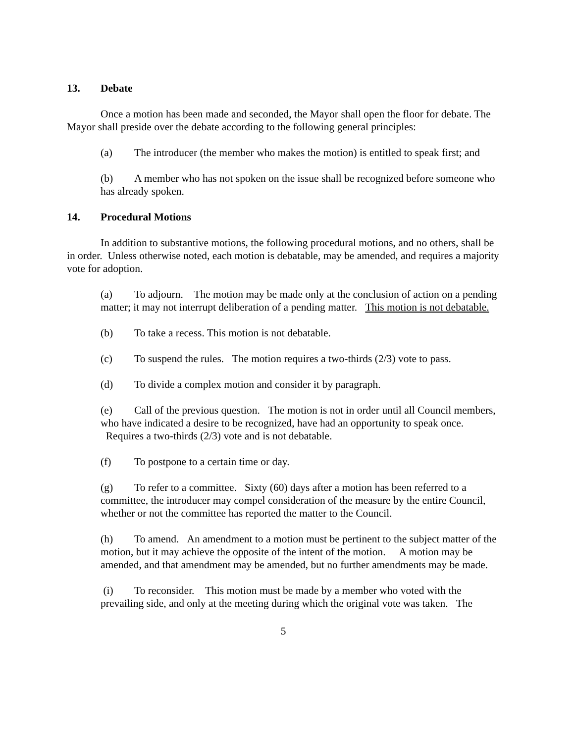13. Debate
Once a motion has been made and seconded, the Mayor shall open the floor for debate. The Mayor shall preside over the debate according to the following general principles:
(a) The introducer (the member who makes the motion) is entitled to speak first; and
(b) A member who has not spoken on the issue shall be recognized before someone who has already spoken.
14. Procedural Motions
In addition to substantive motions, the following procedural motions, and no others, shall be in order. Unless otherwise noted, each motion is debatable, may be amended, and requires a majority vote for adoption.
(a) To adjourn. The motion may be made only at the conclusion of action on a pending matter; it may not interrupt deliberation of a pending matter. This motion is not debatable.
(b) To take a recess. This motion is not debatable.
(c) To suspend the rules. The motion requires a two-thirds (2/3) vote to pass.
(d) To divide a complex motion and consider it by paragraph.
(e) Call of the previous question. The motion is not in order until all Council members, who have indicated a desire to be recognized, have had an opportunity to speak once. Requires a two-thirds (2/3) vote and is not debatable.
(f) To postpone to a certain time or day.
(g) To refer to a committee. Sixty (60) days after a motion has been referred to a committee, the introducer may compel consideration of the measure by the entire Council, whether or not the committee has reported the matter to the Council.
(h) To amend. An amendment to a motion must be pertinent to the subject matter of the motion, but it may achieve the opposite of the intent of the motion. A motion may be amended, and that amendment may be amended, but no further amendments may be made.
(i) To reconsider. This motion must be made by a member who voted with the prevailing side, and only at the meeting during which the original vote was taken. The
5